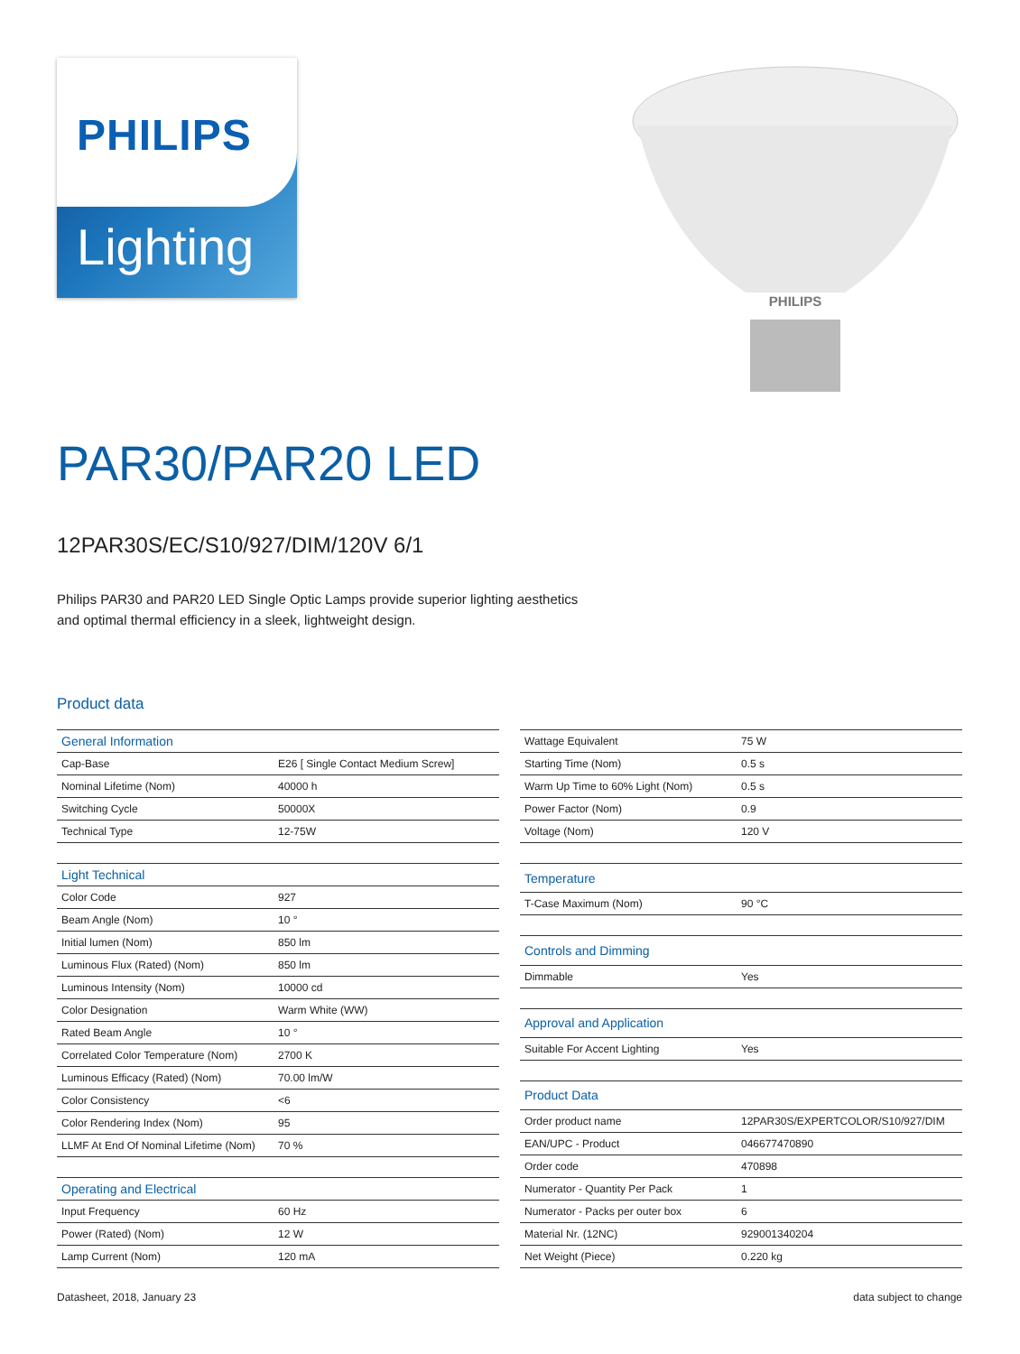PHILIPS
Lighting
PHILIPS
PAR30/PAR20 LED
12PAR30S/EC/S10/927/DIM/120V 6/1
Philips PAR30 and PAR20 LED Single Optic Lamps provide superior lighting aesthetics and optimal thermal efficiency in a sleek, lightweight design.
Product data
| General Information | |
| --- | --- |
| Cap-Base | E26 [ Single Contact Medium Screw] |
| Nominal Lifetime (Nom) | 40000 h |
| Switching Cycle | 50000X |
| Technical Type | 12-75W |
| Light Technical | |
| Color Code | 927 |
| Beam Angle (Nom) | 10 ° |
| Initial lumen (Nom) | 850 lm |
| Luminous Flux (Rated) (Nom) | 850 lm |
| Luminous Intensity (Nom) | 10000 cd |
| Color Designation | Warm White (WW) |
| Rated Beam Angle | 10 ° |
| Correlated Color Temperature (Nom) | 2700 K |
| Luminous Efficacy (Rated) (Nom) | 70.00 lm/W |
| Color Consistency | <6 |
| Color Rendering Index (Nom) | 95 |
| LLMF At End Of Nominal Lifetime (Nom) | 70 % |
| Operating and Electrical | |
| Input Frequency | 60 Hz |
| Power (Rated) (Nom) | 12 W |
| Lamp Current (Nom) | 120 mA |
| Wattage Equivalent | 75 W |
| Starting Time (Nom) | 0.5 s |
| Warm Up Time to 60% Light (Nom) | 0.5 s |
| Power Factor (Nom) | 0.9 |
| Voltage (Nom) | 120 V |
| Temperature | |
| T-Case Maximum (Nom) | 90 °C |
| Controls and Dimming | |
| Dimmable | Yes |
| Approval and Application | |
| Suitable For Accent Lighting | Yes |
| Product Data | |
| Order product name | 12PAR30S/EXPERTCOLOR/S10/927/DIM |
| EAN/UPC - Product | 046677470890 |
| Order code | 470898 |
| Numerator - Quantity Per Pack | 1 |
| Numerator - Packs per outer box | 6 |
| Material Nr. (12NC) | 929001340204 |
| Net Weight (Piece) | 0.220 kg |
Datasheet, 2018, January 23 data subject to change